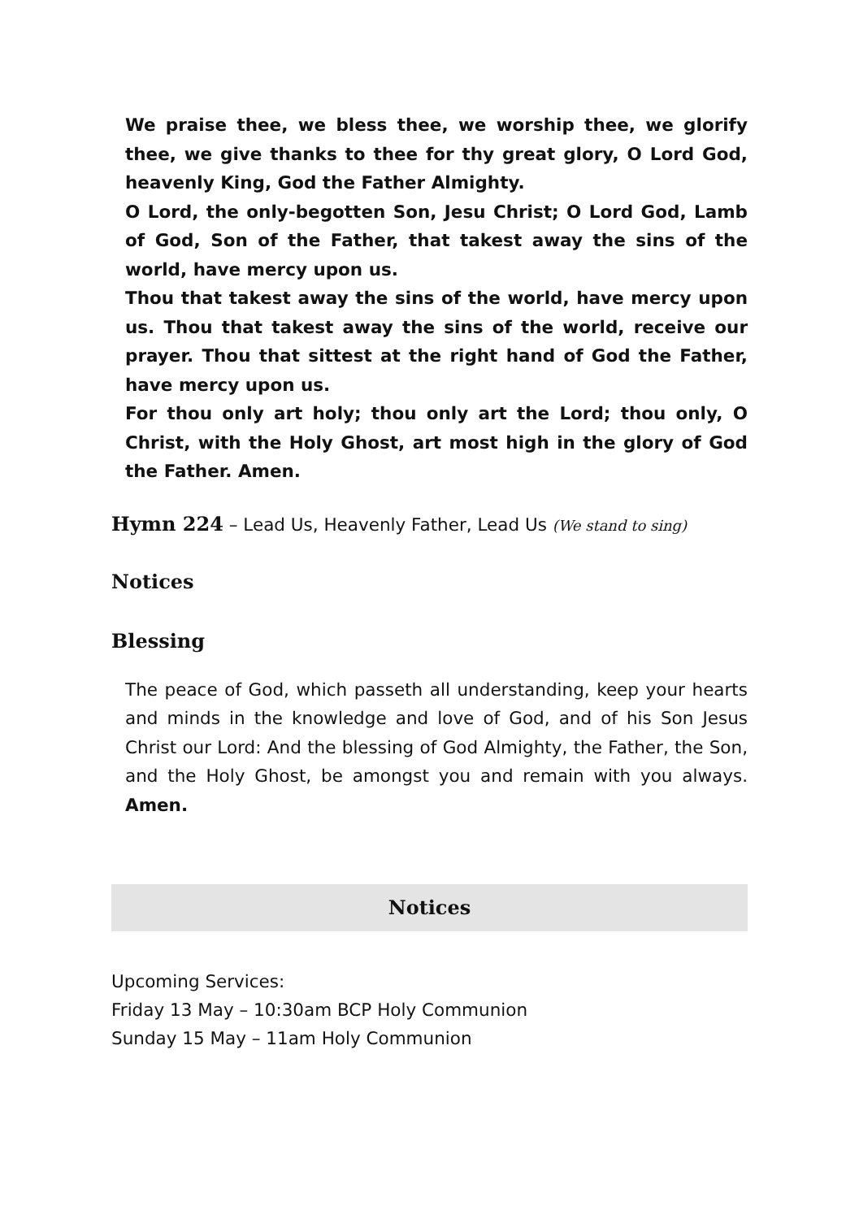We praise thee, we bless thee, we worship thee, we glorify thee, we give thanks to thee for thy great glory, O Lord God, heavenly King, God the Father Almighty.
O Lord, the only-begotten Son, Jesu Christ; O Lord God, Lamb of God, Son of the Father, that takest away the sins of the world, have mercy upon us.
Thou that takest away the sins of the world, have mercy upon us. Thou that takest away the sins of the world, receive our prayer. Thou that sittest at the right hand of God the Father, have mercy upon us.
For thou only art holy; thou only art the Lord; thou only, O Christ, with the Holy Ghost, art most high in the glory of God the Father. Amen.
Hymn 224 – Lead Us, Heavenly Father, Lead Us (We stand to sing)
Notices
Blessing
The peace of God, which passeth all understanding, keep your hearts and minds in the knowledge and love of God, and of his Son Jesus Christ our Lord: And the blessing of God Almighty, the Father, the Son, and the Holy Ghost, be amongst you and remain with you always. Amen.
Notices
Upcoming Services:
Friday 13 May – 10:30am BCP Holy Communion
Sunday 15 May – 11am Holy Communion